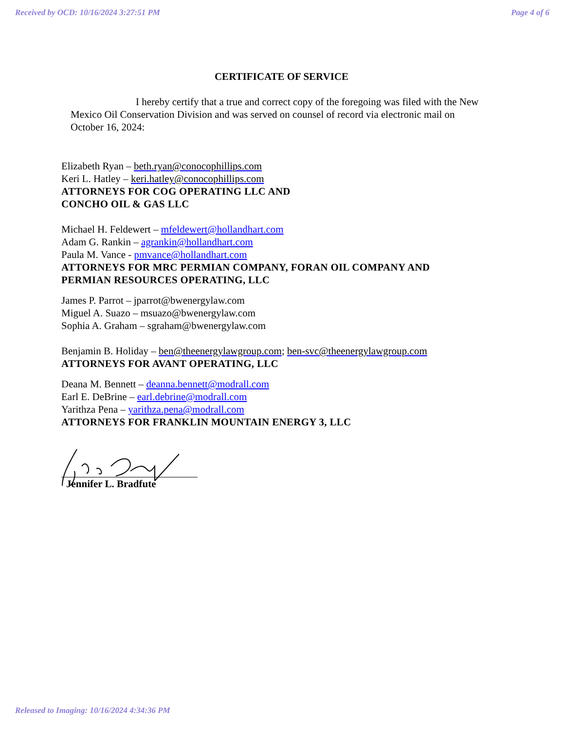Received by OCD: 10/16/2024 3:27:51 PM Page 4 of 6
CERTIFICATE OF SERVICE
I hereby certify that a true and correct copy of the foregoing was filed with the New Mexico Oil Conservation Division and was served on counsel of record via electronic mail on October 16, 2024:
Elizabeth Ryan – beth.ryan@conocophillips.com
Keri L. Hatley – keri.hatley@conocophillips.com
ATTORNEYS FOR COG OPERATING LLC AND
CONCHO OIL & GAS LLC
Michael H. Feldewert – mfeldewert@hollandhart.com
Adam G. Rankin – agrankin@hollandhart.com
Paula M. Vance - pmvance@hollandhart.com
ATTORNEYS FOR MRC PERMIAN COMPANY, FORAN OIL COMPANY AND
PERMIAN RESOURCES OPERATING, LLC
James P. Parrot – jparrot@bwenergylaw.com
Miguel A. Suazo – msuazo@bwenergylaw.com
Sophia A. Graham – sgraham@bwenergylaw.com
Benjamin B. Holiday – ben@theenergylawgroup.com; ben-svc@theenergylawgroup.com
ATTORNEYS FOR AVANT OPERATING, LLC
Deana M. Bennett – deanna.bennett@modrall.com
Earl E. DeBrine – earl.debrine@modrall.com
Yarithza Pena – yarithza.pena@modrall.com
ATTORNEYS FOR FRANKLIN MOUNTAIN ENERGY 3, LLC
Jennifer L. Bradfute
Released to Imaging: 10/16/2024 4:34:36 PM